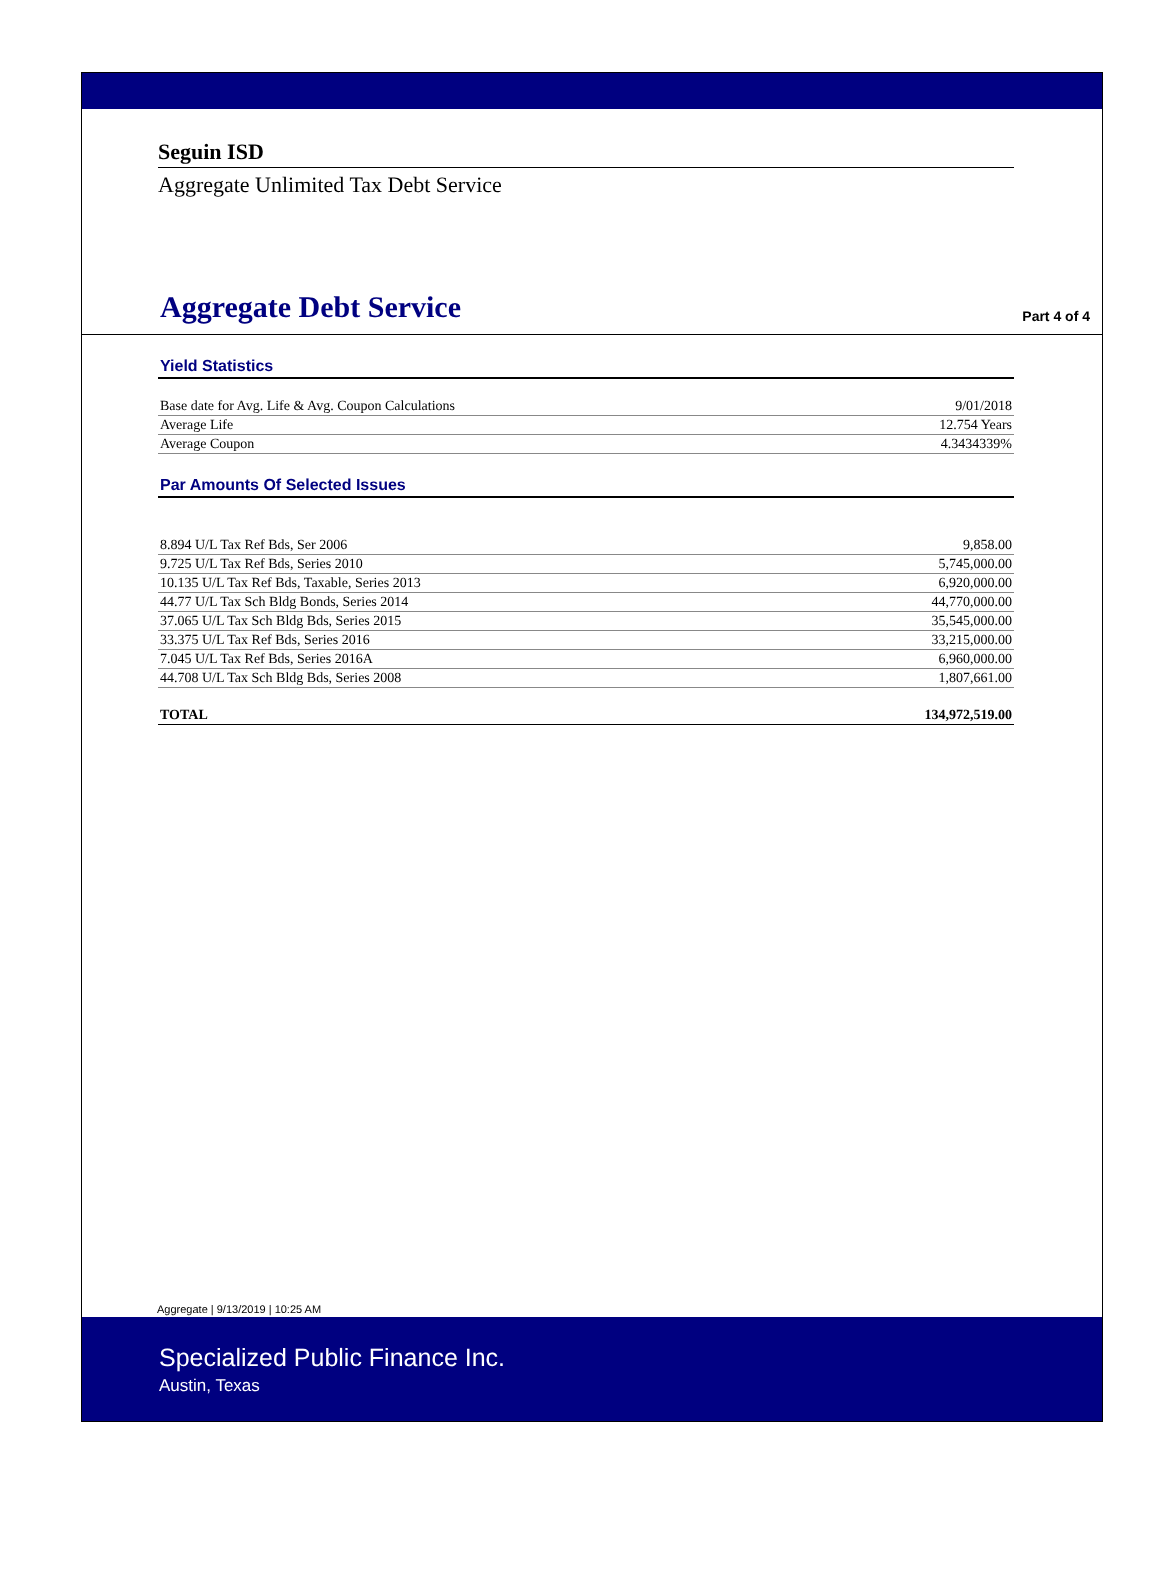Seguin ISD
Aggregate Unlimited Tax Debt Service
Aggregate Debt Service
Part 4 of 4
Yield Statistics
| Base date for Avg. Life & Avg. Coupon Calculations | 9/01/2018 |
| Average Life | 12.754 Years |
| Average Coupon | 4.3434339% |
Par Amounts Of Selected Issues
| 8.894 U/L Tax Ref Bds, Ser 2006 | 9,858.00 |
| 9.725 U/L Tax Ref Bds, Series 2010 | 5,745,000.00 |
| 10.135 U/L Tax Ref Bds, Taxable, Series 2013 | 6,920,000.00 |
| 44.77 U/L Tax Sch Bldg Bonds, Series 2014 | 44,770,000.00 |
| 37.065 U/L Tax Sch Bldg Bds, Series 2015 | 35,545,000.00 |
| 33.375 U/L Tax Ref Bds, Series 2016 | 33,215,000.00 |
| 7.045 U/L Tax Ref Bds, Series 2016A | 6,960,000.00 |
| 44.708 U/L Tax Sch Bldg Bds, Series 2008 | 1,807,661.00 |
| TOTAL | 134,972,519.00 |
Aggregate | 9/13/2019 | 10:25 AM
Specialized Public Finance Inc.
Austin, Texas